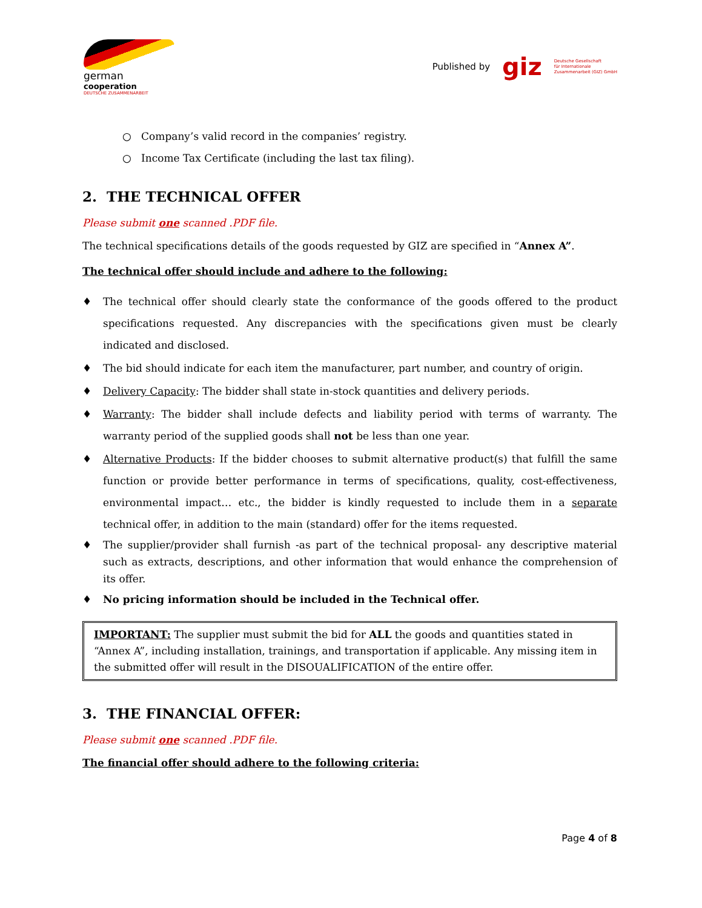german
cooperation
DEUTSCHE ZUSAMMENARBEIT
Published by giz Deutsche Gesellschaft
für Internationale
Zusammenarbeit (GIZ) GmbH
○ Company’s valid record in the companies’ registry.
○ Income Tax Certificate (including the last tax filing).
2. THE TECHNICAL OFFER
Please submit one scanned .PDF file.
The technical specifications details of the goods requested by GIZ are specified in “Annex A”.
The technical offer should include and adhere to the following:
♦ The technical offer should clearly state the conformance of the goods offered to the product specifications requested. Any discrepancies with the specifications given must be clearly indicated and disclosed.
♦ The bid should indicate for each item the manufacturer, part number, and country of origin.
♦ Delivery Capacity: The bidder shall state in-stock quantities and delivery periods.
♦ Warranty: The bidder shall include defects and liability period with terms of warranty. The warranty period of the supplied goods shall not be less than one year.
♦ Alternative Products: If the bidder chooses to submit alternative product(s) that fulfill the same function or provide better performance in terms of specifications, quality, cost-effectiveness, environmental impact… etc., the bidder is kindly requested to include them in a separate technical offer, in addition to the main (standard) offer for the items requested.
♦ The supplier/provider shall furnish -as part of the technical proposal- any descriptive material such as extracts, descriptions, and other information that would enhance the comprehension of its offer.
♦ No pricing information should be included in the Technical offer.
IMPORTANT: The supplier must submit the bid for ALL the goods and quantities stated in “Annex A”, including installation, trainings, and transportation if applicable. Any missing item in the submitted offer will result in the DISOUALIFICATION of the entire offer.
3. THE FINANCIAL OFFER:
Please submit one scanned .PDF file.
The financial offer should adhere to the following criteria:
Page 4 of 8